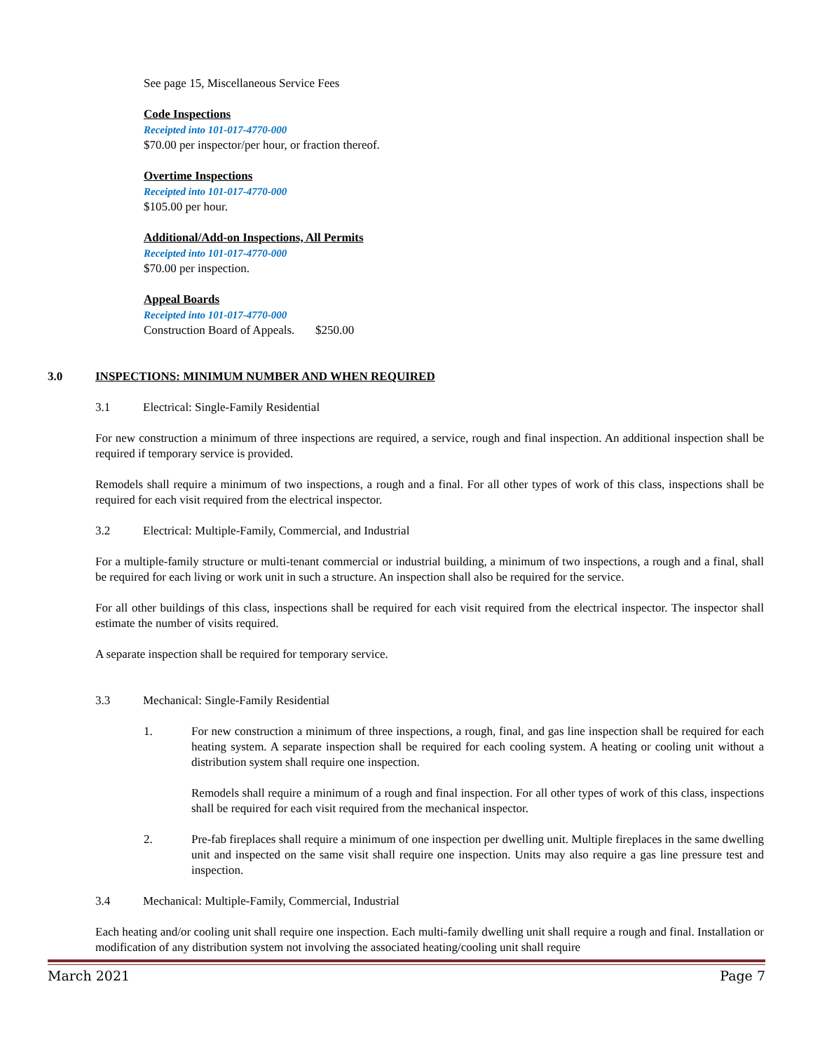See page 15, Miscellaneous Service Fees
Code Inspections
Receipted into 101-017-4770-000
$70.00 per inspector/per hour, or fraction thereof.
Overtime Inspections
Receipted into 101-017-4770-000
$105.00 per hour.
Additional/Add-on Inspections, All Permits
Receipted into 101-017-4770-000
$70.00 per inspection.
Appeal Boards
Receipted into 101-017-4770-000
Construction Board of Appeals. $250.00
3.0 INSPECTIONS: MINIMUM NUMBER AND WHEN REQUIRED
3.1 Electrical: Single-Family Residential
For new construction a minimum of three inspections are required, a service, rough and final inspection. An additional inspection shall be required if temporary service is provided.
Remodels shall require a minimum of two inspections, a rough and a final. For all other types of work of this class, inspections shall be required for each visit required from the electrical inspector.
3.2 Electrical: Multiple-Family, Commercial, and Industrial
For a multiple-family structure or multi-tenant commercial or industrial building, a minimum of two inspections, a rough and a final, shall be required for each living or work unit in such a structure. An inspection shall also be required for the service.
For all other buildings of this class, inspections shall be required for each visit required from the electrical inspector. The inspector shall estimate the number of visits required.
A separate inspection shall be required for temporary service.
3.3 Mechanical: Single-Family Residential
1.
For new construction a minimum of three inspections, a rough, final, and gas line inspection shall be required for each heating system. A separate inspection shall be required for each cooling system. A heating or cooling unit without a distribution system shall require one inspection.
Remodels shall require a minimum of a rough and final inspection. For all other types of work of this class, inspections shall be required for each visit required from the mechanical inspector.
2. Pre-fab fireplaces shall require a minimum of one inspection per dwelling unit. Multiple fireplaces in the same dwelling unit and inspected on the same visit shall require one inspection. Units may also require a gas line pressure test and inspection.
3.4 Mechanical: Multiple-Family, Commercial, Industrial
Each heating and/or cooling unit shall require one inspection. Each multi-family dwelling unit shall require a rough and final. Installation or modification of any distribution system not involving the associated heating/cooling unit shall require
March 2021 Page 7